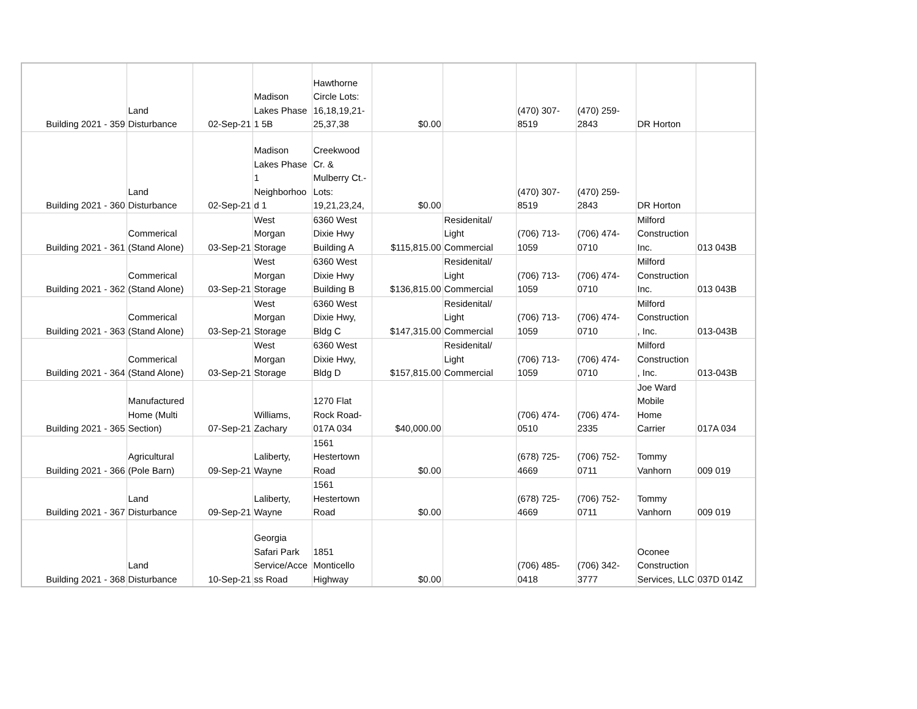| Building 2021 - 359 | Land Disturbance | 02-Sep-21 | Madison Lakes Phase 1 5B | Hawthorne Circle Lots: 16,18,19,21- 25,37,38 | $0.00 | | (470) 307- 8519 | (470) 259- 2843 | DR Horton | |
| Building 2021 - 360 | Land Disturbance | 02-Sep-21 | Madison Lakes Phase 1 Neighborhoo d 1 | Creekwood Cr. & Mulberry Ct.- Lots: 19,21,23,24, | $0.00 | | (470) 307- 8519 | (470) 259- 2843 | DR Horton | |
| Building 2021 - 361 | Commerical (Stand Alone) | 03-Sep-21 | West Morgan Storage | 6360 West Dixie Hwy Building A | $115,815.00 | Residenital/ Light Commercial | (706) 713- 1059 | (706) 474- 0710 | Milford Construction Inc. | 013 043B |
| Building 2021 - 362 | Commerical (Stand Alone) | 03-Sep-21 | West Morgan Storage | 6360 West Dixie Hwy Building B | $136,815.00 | Residenital/ Light Commercial | (706) 713- 1059 | (706) 474- 0710 | Milford Construction Inc. | 013 043B |
| Building 2021 - 363 | Commerical (Stand Alone) | 03-Sep-21 | West Morgan Storage | 6360 West Dixie Hwy, Bldg C | $147,315.00 | Residenital/ Light Commercial | (706) 713- 1059 | (706) 474- 0710 | Milford Construction , Inc. | 013-043B |
| Building 2021 - 364 | Commerical (Stand Alone) | 03-Sep-21 | West Morgan Storage | 6360 West Dixie Hwy, Bldg D | $157,815.00 | Residenital/ Light Commercial | (706) 713- 1059 | (706) 474- 0710 | Milford Construction , Inc. | 013-043B |
| Building 2021 - 365 | Manufactured Home (Multi Section) | 07-Sep-21 | Williams, Zachary | 1270 Flat Rock Road- 017A 034 | $40,000.00 | | (706) 474- 0510 | (706) 474- 2335 | Joe Ward Mobile Home Carrier | 017A 034 |
| Building 2021 - 366 | Agricultural (Pole Barn) | 09-Sep-21 | Laliberty, Wayne | 1561 Hestertown Road | $0.00 | | (678) 725- 4669 | (706) 752- 0711 | Tommy Vanhorn | 009 019 |
| Building 2021 - 367 | Land Disturbance | 09-Sep-21 | Laliberty, Wayne | 1561 Hestertown Road | $0.00 | | (678) 725- 4669 | (706) 752- 0711 | Tommy Vanhorn | 009 019 |
| Building 2021 - 368 | Land Disturbance | 10-Sep-21 | Georgia Safari Park Service/Acce ss Road | 1851 Monticello Highway | $0.00 | | (706) 485- 0418 | (706) 342- 3777 | Oconee Construction Services, LLC | 037D 014Z |